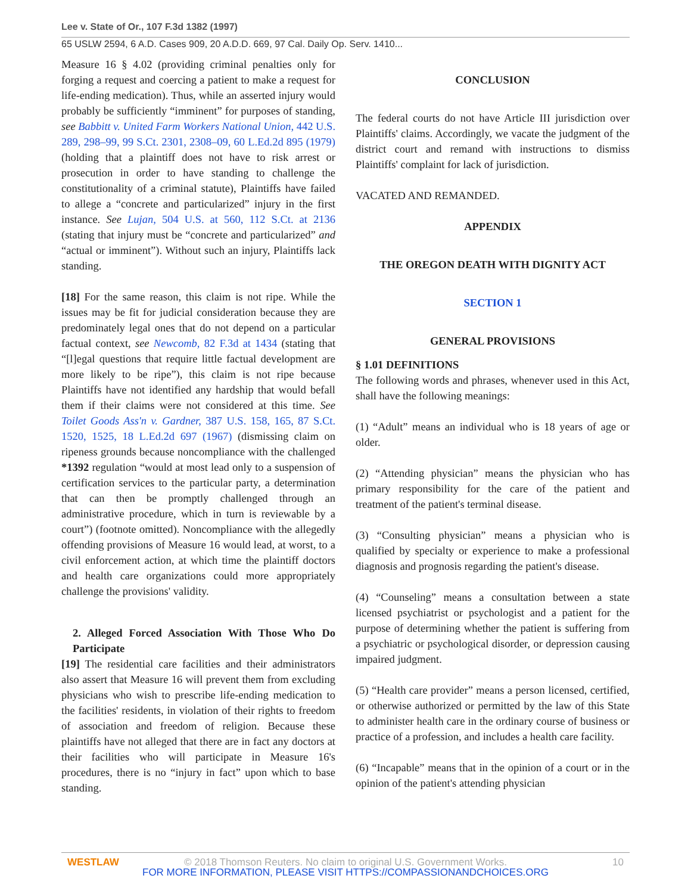Lee v. State of Or., 107 F.3d 1382 (1997)
65 USLW 2594, 6 A.D. Cases 909, 20 A.D.D. 669, 97 Cal. Daily Op. Serv. 1410...
Measure 16 § 4.02 (providing criminal penalties only for forging a request and coercing a patient to make a request for life-ending medication). Thus, while an asserted injury would probably be sufficiently “imminent” for purposes of standing, see Babbitt v. United Farm Workers National Union, 442 U.S. 289, 298–99, 99 S.Ct. 2301, 2308–09, 60 L.Ed.2d 895 (1979) (holding that a plaintiff does not have to risk arrest or prosecution in order to have standing to challenge the constitutionality of a criminal statute), Plaintiffs have failed to allege a “concrete and particularized” injury in the first instance. See Lujan, 504 U.S. at 560, 112 S.Ct. at 2136 (stating that injury must be “concrete and particularized” and “actual or imminent”). Without such an injury, Plaintiffs lack standing.
[18] For the same reason, this claim is not ripe. While the issues may be fit for judicial consideration because they are predominately legal ones that do not depend on a particular factual context, see Newcomb, 82 F.3d at 1434 (stating that “[l]egal questions that require little factual development are more likely to be ripe”), this claim is not ripe because Plaintiffs have not identified any hardship that would befall them if their claims were not considered at this time. See Toilet Goods Ass'n v. Gardner, 387 U.S. 158, 165, 87 S.Ct. 1520, 1525, 18 L.Ed.2d 697 (1967) (dismissing claim on ripeness grounds because noncompliance with the challenged *1392 regulation “would at most lead only to a suspension of certification services to the particular party, a determination that can then be promptly challenged through an administrative procedure, which in turn is reviewable by a court”) (footnote omitted). Noncompliance with the allegedly offending provisions of Measure 16 would lead, at worst, to a civil enforcement action, at which time the plaintiff doctors and health care organizations could more appropriately challenge the provisions' validity.
2. Alleged Forced Association With Those Who Do Participate
[19] The residential care facilities and their administrators also assert that Measure 16 will prevent them from excluding physicians who wish to prescribe life-ending medication to the facilities' residents, in violation of their rights to freedom of association and freedom of religion. Because these plaintiffs have not alleged that there are in fact any doctors at their facilities who will participate in Measure 16's procedures, there is no “injury in fact” upon which to base standing.
CONCLUSION
The federal courts do not have Article III jurisdiction over Plaintiffs' claims. Accordingly, we vacate the judgment of the district court and remand with instructions to dismiss Plaintiffs' complaint for lack of jurisdiction.
VACATED AND REMANDED.
APPENDIX
THE OREGON DEATH WITH DIGNITY ACT
SECTION 1
GENERAL PROVISIONS
§ 1.01 DEFINITIONS
The following words and phrases, whenever used in this Act, shall have the following meanings:
(1) “Adult” means an individual who is 18 years of age or older.
(2) “Attending physician” means the physician who has primary responsibility for the care of the patient and treatment of the patient's terminal disease.
(3) “Consulting physician” means a physician who is qualified by specialty or experience to make a professional diagnosis and prognosis regarding the patient's disease.
(4) “Counseling” means a consultation between a state licensed psychiatrist or psychologist and a patient for the purpose of determining whether the patient is suffering from a psychiatric or psychological disorder, or depression causing impaired judgment.
(5) “Health care provider” means a person licensed, certified, or otherwise authorized or permitted by the law of this State to administer health care in the ordinary course of business or practice of a profession, and includes a health care facility.
(6) “Incapable” means that in the opinion of a court or in the opinion of the patient's attending physician
WESTLAW © 2018 Thomson Reuters. No claim to original U.S. Government Works. 10 FOR MORE INFORMATION, PLEASE VISIT HTTPS://COMPASSIONANDCHOICES.ORG